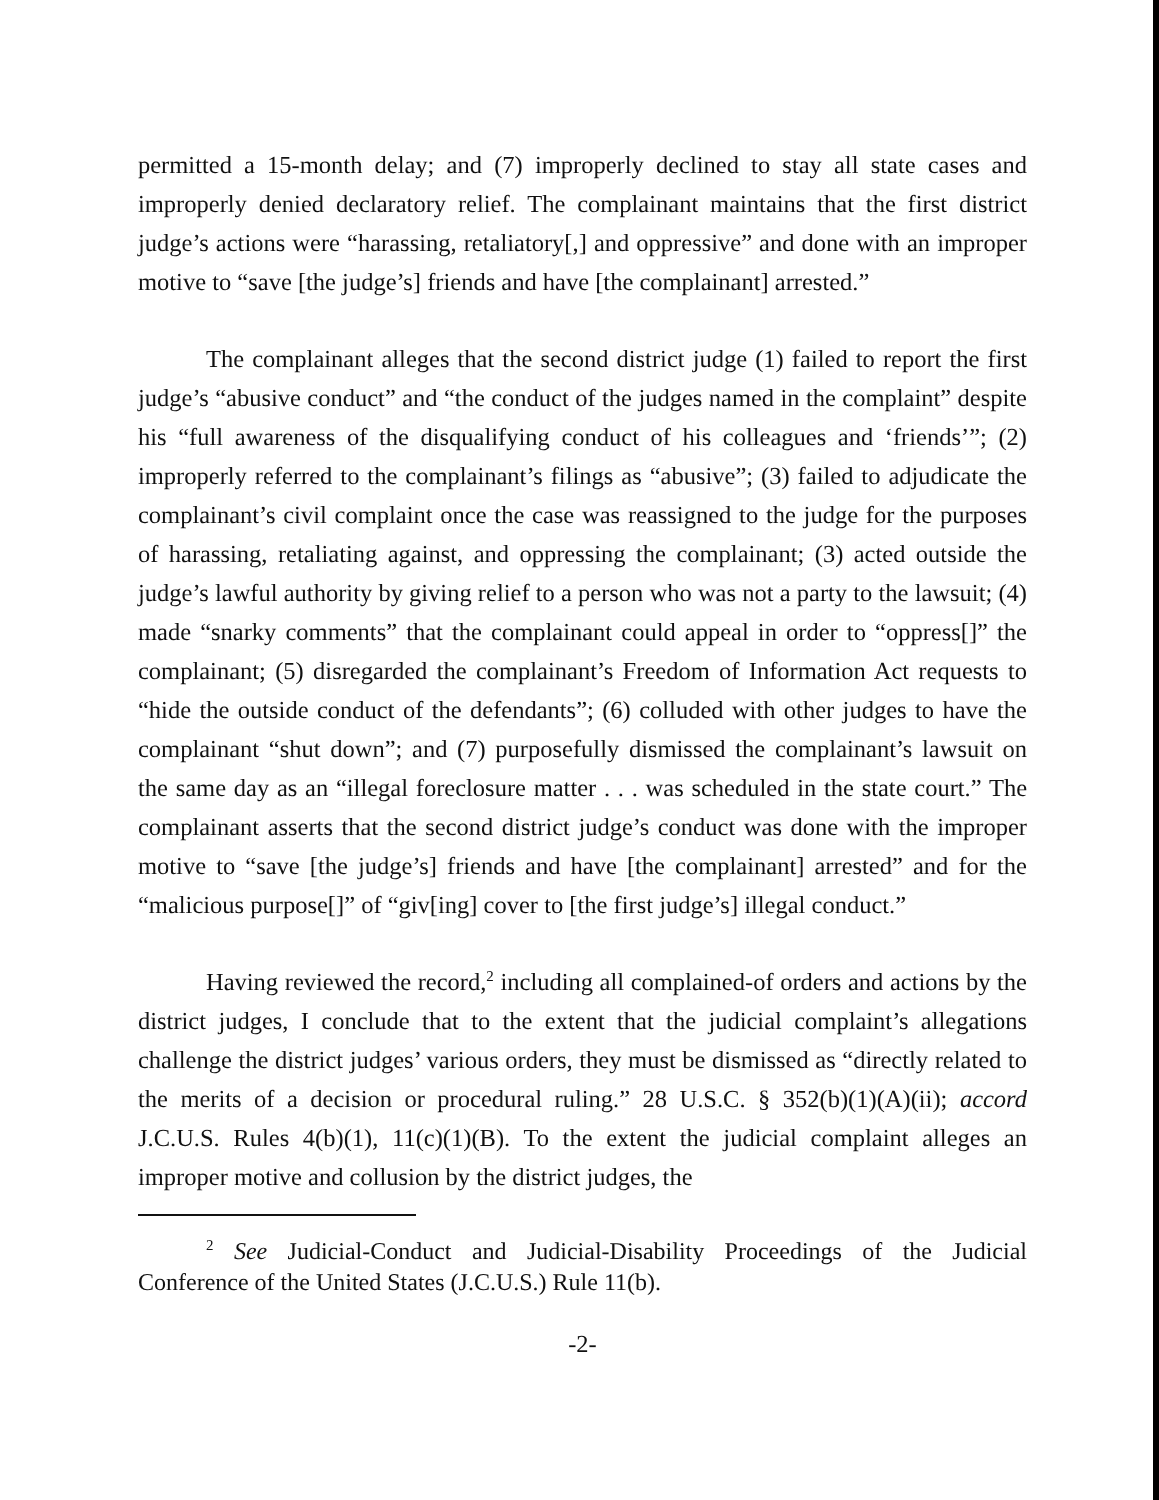permitted a 15-month delay; and (7) improperly declined to stay all state cases and improperly denied declaratory relief. The complainant maintains that the first district judge’s actions were “harassing, retaliatory[,] and oppressive” and done with an improper motive to “save [the judge’s] friends and have [the complainant] arrested.”
The complainant alleges that the second district judge (1) failed to report the first judge’s “abusive conduct” and “the conduct of the judges named in the complaint” despite his “full awareness of the disqualifying conduct of his colleagues and ‘friends’”; (2) improperly referred to the complainant’s filings as “abusive”; (3) failed to adjudicate the complainant’s civil complaint once the case was reassigned to the judge for the purposes of harassing, retaliating against, and oppressing the complainant; (3) acted outside the judge’s lawful authority by giving relief to a person who was not a party to the lawsuit; (4) made “snarky comments” that the complainant could appeal in order to “oppress[]” the complainant; (5) disregarded the complainant’s Freedom of Information Act requests to “hide the outside conduct of the defendants”; (6) colluded with other judges to have the complainant “shut down”; and (7) purposefully dismissed the complainant’s lawsuit on the same day as an “illegal foreclosure matter . . . was scheduled in the state court.” The complainant asserts that the second district judge’s conduct was done with the improper motive to “save [the judge’s] friends and have [the complainant] arrested” and for the “malicious purpose[]” of “giv[ing] cover to [the first judge’s] illegal conduct.”
Having reviewed the record,<sup>2</sup> including all complained-of orders and actions by the district judges, I conclude that to the extent that the judicial complaint’s allegations challenge the district judges’ various orders, they must be dismissed as “directly related to the merits of a decision or procedural ruling.” 28 U.S.C. § 352(b)(1)(A)(ii); accord J.C.U.S. Rules 4(b)(1), 11(c)(1)(B). To the extent the judicial complaint alleges an improper motive and collusion by the district judges, the
<sup>2</sup> See Judicial-Conduct and Judicial-Disability Proceedings of the Judicial Conference of the United States (J.C.U.S.) Rule 11(b).
-2-